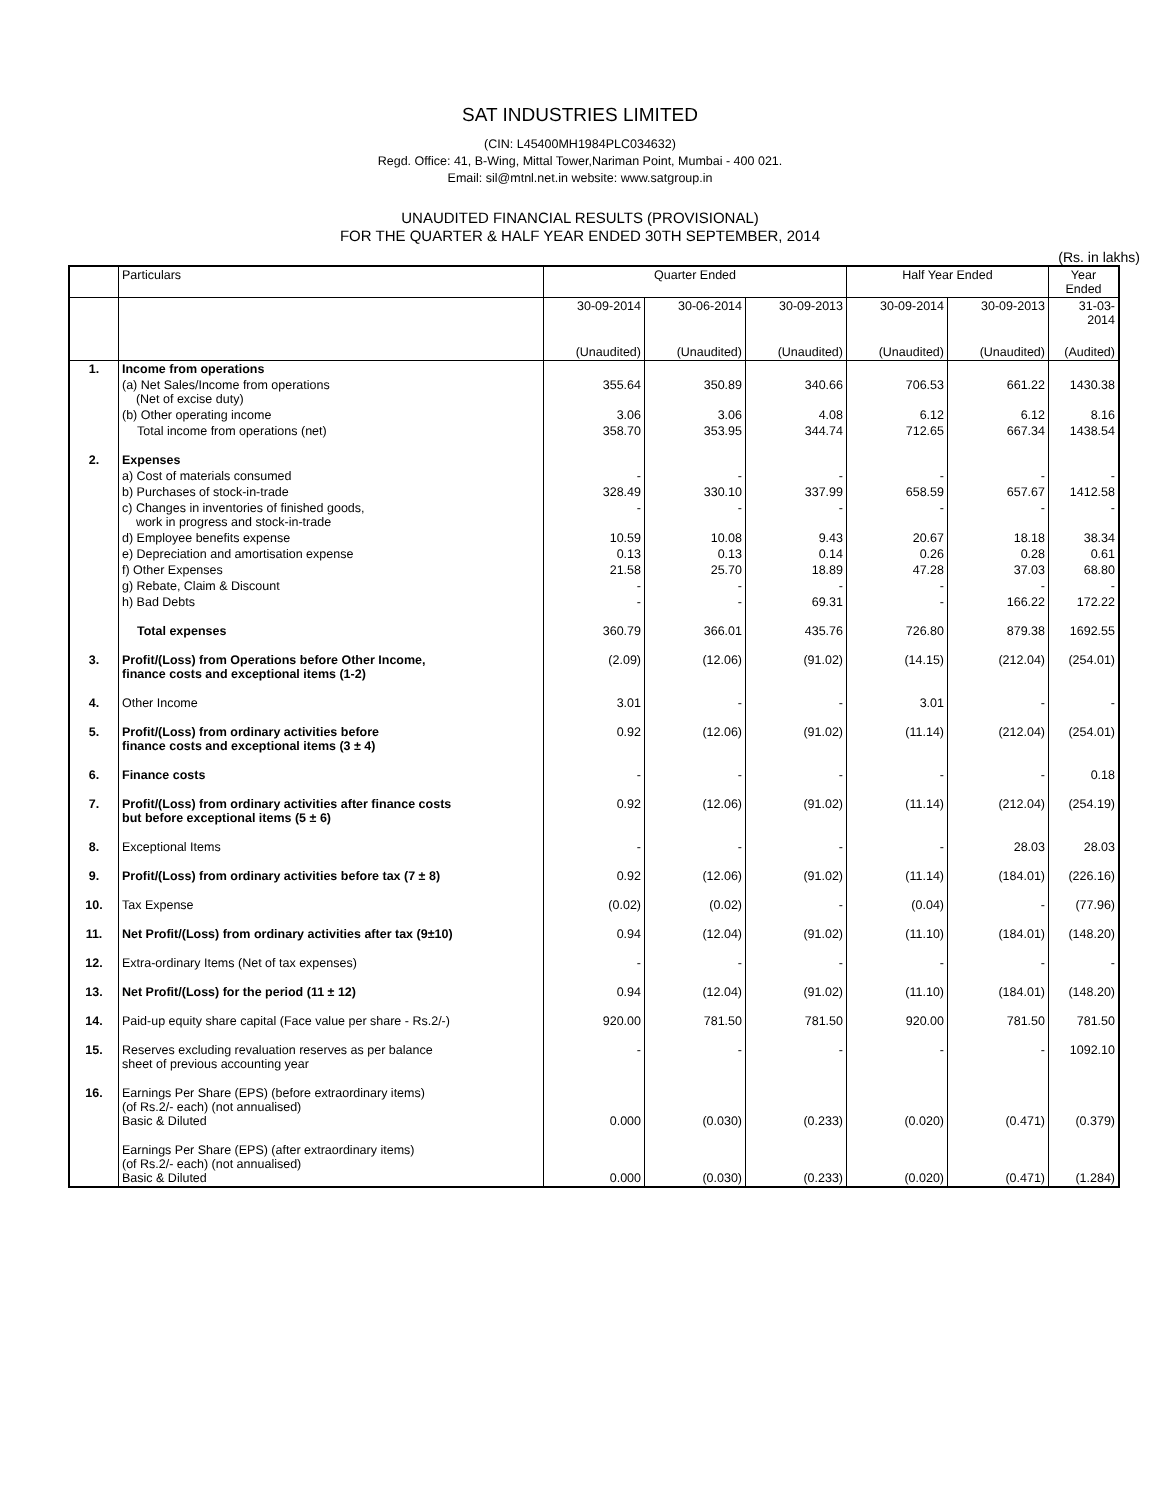SAT INDUSTRIES LIMITED
(CIN: L45400MH1984PLC034632)
Regd. Office: 41, B-Wing, Mittal Tower,Nariman Point, Mumbai - 400 021.
Email: sil@mtnl.net.in website: www.satgroup.in
UNAUDITED FINANCIAL RESULTS (PROVISIONAL)
FOR THE QUARTER & HALF YEAR ENDED 30TH SEPTEMBER, 2014
(Rs. in lakhs)
| | Particulars | Quarter Ended | | | Half Year Ended | | Year Ended |
| --- | --- | --- | --- | --- | --- | --- | --- |
| | | 30-09-2014 | 30-06-2014 | 30-09-2013 | 30-09-2014 | 30-09-2013 | 31-03-2014 |
| | | (Unaudited) | (Unaudited) | (Unaudited) | (Unaudited) | (Unaudited) | (Audited) |
| 1. | Income from operations | | | | | | |
| | (a) Net Sales/Income from operations (Net of excise duty) | 355.64 | 350.89 | 340.66 | 706.53 | 661.22 | 1430.38 |
| | (b) Other operating income | 3.06 | 3.06 | 4.08 | 6.12 | 6.12 | 8.16 |
| | Total income from operations (net) | 358.70 | 353.95 | 344.74 | 712.65 | 667.34 | 1438.54 |
| 2. | Expenses | | | | | | |
| | a) Cost of materials consumed | - | - | - | - | - | - |
| | b) Purchases of stock-in-trade | 328.49 | 330.10 | 337.99 | 658.59 | 657.67 | 1412.58 |
| | c) Changes in inventories of finished goods, work in progress and stock-in-trade | - | - | - | - | - | - |
| | d) Employee benefits expense | 10.59 | 10.08 | 9.43 | 20.67 | 18.18 | 38.34 |
| | e) Depreciation and amortisation expense | 0.13 | 0.13 | 0.14 | 0.26 | 0.28 | 0.61 |
| | f) Other Expenses | 21.58 | 25.70 | 18.89 | 47.28 | 37.03 | 68.80 |
| | g) Rebate, Claim & Discount | - | - | - | - | - | - |
| | h) Bad Debts | - | - | 69.31 | - | 166.22 | 172.22 |
| | Total expenses | 360.79 | 366.01 | 435.76 | 726.80 | 879.38 | 1692.55 |
| 3. | Profit/(Loss) from Operations before Other Income, finance costs and exceptional items (1-2) | (2.09) | (12.06) | (91.02) | (14.15) | (212.04) | (254.01) |
| 4. | Other Income | 3.01 | - | - | 3.01 | - | - |
| 5. | Profit/(Loss) from ordinary activities before finance costs and exceptional items (3 ± 4) | 0.92 | (12.06) | (91.02) | (11.14) | (212.04) | (254.01) |
| 6. | Finance costs | - | - | - | - | - | 0.18 |
| 7. | Profit/(Loss) from ordinary activities after finance costs but before exceptional items (5 ± 6) | 0.92 | (12.06) | (91.02) | (11.14) | (212.04) | (254.19) |
| 8. | Exceptional Items | - | - | - | - | 28.03 | 28.03 |
| 9. | Profit/(Loss) from ordinary activities before tax (7 ± 8) | 0.92 | (12.06) | (91.02) | (11.14) | (184.01) | (226.16) |
| 10. | Tax Expense | (0.02) | (0.02) | - | (0.04) | - | (77.96) |
| 11. | Net Profit/(Loss) from ordinary activities after tax (9±10) | 0.94 | (12.04) | (91.02) | (11.10) | (184.01) | (148.20) |
| 12. | Extra-ordinary Items (Net of tax expenses) | - | - | - | - | - | - |
| 13. | Net Profit/(Loss) for the period (11 ± 12) | 0.94 | (12.04) | (91.02) | (11.10) | (184.01) | (148.20) |
| 14. | Paid-up equity share capital (Face value per share - Rs.2/-) | 920.00 | 781.50 | 781.50 | 920.00 | 781.50 | 781.50 |
| 15. | Reserves excluding revaluation reserves as per balance sheet of previous accounting year | - | - | - | - | - | 1092.10 |
| 16. | Earnings Per Share (EPS) (before extraordinary items) (of Rs.2/- each) (not annualised) Basic & Diluted | 0.000 | (0.030) | (0.233) | (0.020) | (0.471) | (0.379) |
| | Earnings Per Share (EPS) (after extraordinary items) (of Rs.2/- each) (not annualised) Basic & Diluted | 0.000 | (0.030) | (0.233) | (0.020) | (0.471) | (1.284) |